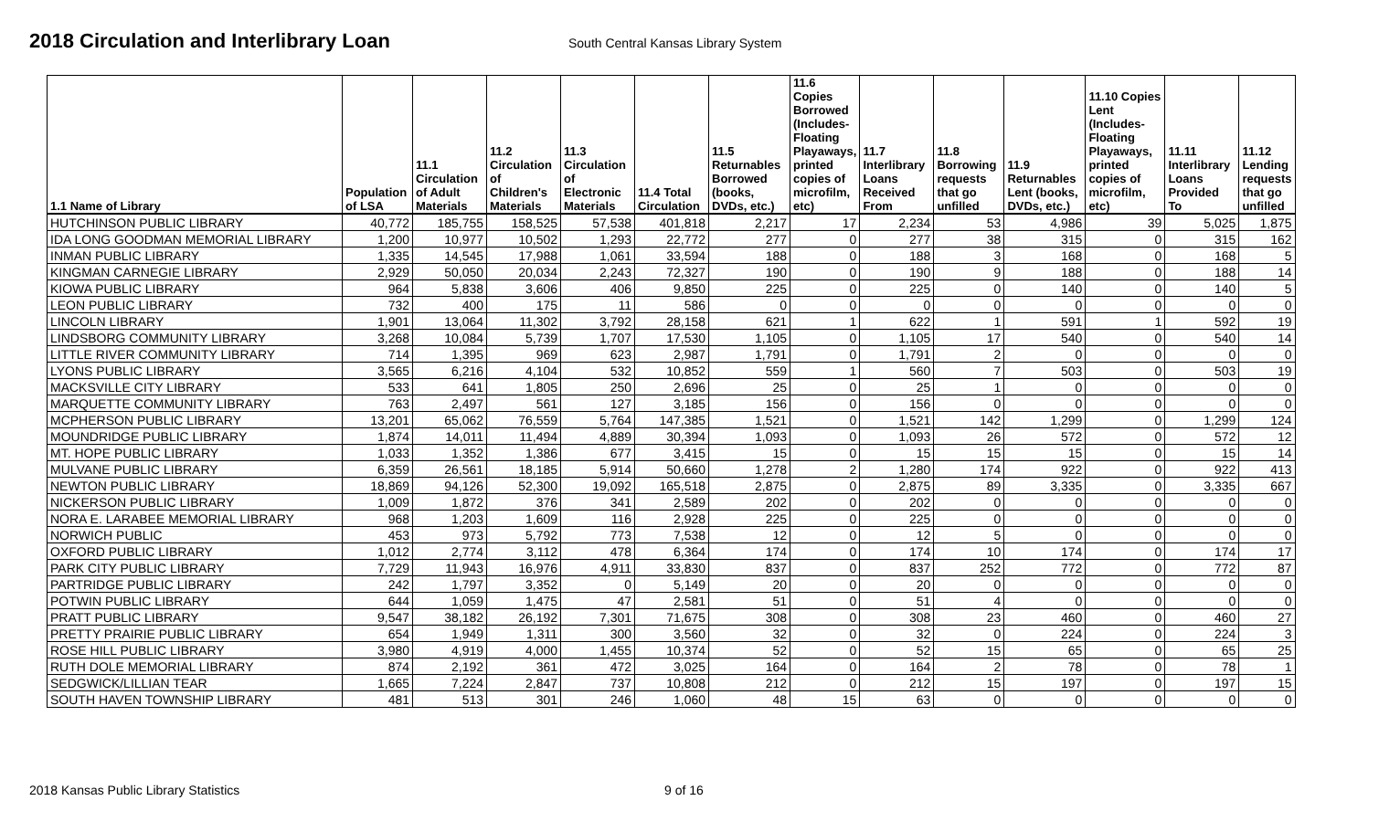2018 Circulation and Interlibrary Loan
South Central Kansas Library System
| 1.1 Name of Library | Population of LSA | 11.1 Circulation of Adult Materials | 11.2 Circulation of Children's Materials | 11.3 Circulation of Electronic Materials | 11.4 Total Circulation | 11.5 Returnables Borrowed (books, DVDs, etc.) | 11.6 Copies Borrowed (Includes- Floating Playaways, printed copies of microfilm, etc) | 11.7 Interlibrary Loans Received From | 11.8 Borrowing requests that go unfilled | 11.9 Returnables Lent (books, DVDs, etc.) | 11.10 Copies Lent (Includes- Floating Playaways, printed copies of microfilm, etc) | 11.11 Interlibrary Loans Provided To | 11.12 Lending requests that go unfilled |
| --- | --- | --- | --- | --- | --- | --- | --- | --- | --- | --- | --- | --- | --- |
| HUTCHINSON PUBLIC LIBRARY | 40,772 | 185,755 | 158,525 | 57,538 | 401,818 | 2,217 | 17 | 2,234 | 53 | 4,986 | 39 | 5,025 | 1,875 |
| IDA LONG GOODMAN MEMORIAL LIBRARY | 1,200 | 10,977 | 10,502 | 1,293 | 22,772 | 277 | 0 | 277 | 38 | 315 | 0 | 315 | 162 |
| INMAN PUBLIC LIBRARY | 1,335 | 14,545 | 17,988 | 1,061 | 33,594 | 188 | 0 | 188 | 3 | 168 | 0 | 168 | 5 |
| KINGMAN CARNEGIE LIBRARY | 2,929 | 50,050 | 20,034 | 2,243 | 72,327 | 190 | 0 | 190 | 9 | 188 | 0 | 188 | 14 |
| KIOWA PUBLIC LIBRARY | 964 | 5,838 | 3,606 | 406 | 9,850 | 225 | 0 | 225 | 0 | 140 | 0 | 140 | 5 |
| LEON PUBLIC LIBRARY | 732 | 400 | 175 | 11 | 586 | 0 | 0 | 0 | 0 | 0 | 0 | 0 | 0 |
| LINCOLN LIBRARY | 1,901 | 13,064 | 11,302 | 3,792 | 28,158 | 621 | 1 | 622 | 1 | 591 | 1 | 592 | 19 |
| LINDSBORG COMMUNITY LIBRARY | 3,268 | 10,084 | 5,739 | 1,707 | 17,530 | 1,105 | 0 | 1,105 | 17 | 540 | 0 | 540 | 14 |
| LITTLE RIVER COMMUNITY LIBRARY | 714 | 1,395 | 969 | 623 | 2,987 | 1,791 | 0 | 1,791 | 2 | 0 | 0 | 0 | 0 |
| LYONS PUBLIC LIBRARY | 3,565 | 6,216 | 4,104 | 532 | 10,852 | 559 | 1 | 560 | 7 | 503 | 0 | 503 | 19 |
| MACKSVILLE CITY LIBRARY | 533 | 641 | 1,805 | 250 | 2,696 | 25 | 0 | 25 | 1 | 0 | 0 | 0 | 0 |
| MARQUETTE COMMUNITY LIBRARY | 763 | 2,497 | 561 | 127 | 3,185 | 156 | 0 | 156 | 0 | 0 | 0 | 0 | 0 |
| MCPHERSON PUBLIC LIBRARY | 13,201 | 65,062 | 76,559 | 5,764 | 147,385 | 1,521 | 0 | 1,521 | 142 | 1,299 | 0 | 1,299 | 124 |
| MOUNDRIDGE PUBLIC LIBRARY | 1,874 | 14,011 | 11,494 | 4,889 | 30,394 | 1,093 | 0 | 1,093 | 26 | 572 | 0 | 572 | 12 |
| MT. HOPE PUBLIC LIBRARY | 1,033 | 1,352 | 1,386 | 677 | 3,415 | 15 | 0 | 15 | 15 | 15 | 0 | 15 | 14 |
| MULVANE PUBLIC LIBRARY | 6,359 | 26,561 | 18,185 | 5,914 | 50,660 | 1,278 | 2 | 1,280 | 174 | 922 | 0 | 922 | 413 |
| NEWTON PUBLIC LIBRARY | 18,869 | 94,126 | 52,300 | 19,092 | 165,518 | 2,875 | 0 | 2,875 | 89 | 3,335 | 0 | 3,335 | 667 |
| NICKERSON PUBLIC LIBRARY | 1,009 | 1,872 | 376 | 341 | 2,589 | 202 | 0 | 202 | 0 | 0 | 0 | 0 | 0 |
| NORA E. LARABEE MEMORIAL LIBRARY | 968 | 1,203 | 1,609 | 116 | 2,928 | 225 | 0 | 225 | 0 | 0 | 0 | 0 | 0 |
| NORWICH PUBLIC | 453 | 973 | 5,792 | 773 | 7,538 | 12 | 0 | 12 | 5 | 0 | 0 | 0 | 0 |
| OXFORD PUBLIC LIBRARY | 1,012 | 2,774 | 3,112 | 478 | 6,364 | 174 | 0 | 174 | 10 | 174 | 0 | 174 | 17 |
| PARK CITY PUBLIC LIBRARY | 7,729 | 11,943 | 16,976 | 4,911 | 33,830 | 837 | 0 | 837 | 252 | 772 | 0 | 772 | 87 |
| PARTRIDGE PUBLIC LIBRARY | 242 | 1,797 | 3,352 | 0 | 5,149 | 20 | 0 | 20 | 0 | 0 | 0 | 0 | 0 |
| POTWIN PUBLIC LIBRARY | 644 | 1,059 | 1,475 | 47 | 2,581 | 51 | 0 | 51 | 4 | 0 | 0 | 0 | 0 |
| PRATT PUBLIC LIBRARY | 9,547 | 38,182 | 26,192 | 7,301 | 71,675 | 308 | 0 | 308 | 23 | 460 | 0 | 460 | 27 |
| PRETTY PRAIRIE PUBLIC LIBRARY | 654 | 1,949 | 1,311 | 300 | 3,560 | 32 | 0 | 32 | 0 | 224 | 0 | 224 | 3 |
| ROSE HILL PUBLIC LIBRARY | 3,980 | 4,919 | 4,000 | 1,455 | 10,374 | 52 | 0 | 52 | 15 | 65 | 0 | 65 | 25 |
| RUTH DOLE MEMORIAL LIBRARY | 874 | 2,192 | 361 | 472 | 3,025 | 164 | 0 | 164 | 2 | 78 | 0 | 78 | 1 |
| SEDGWICK/LILLIAN TEAR | 1,665 | 7,224 | 2,847 | 737 | 10,808 | 212 | 0 | 212 | 15 | 197 | 0 | 197 | 15 |
| SOUTH HAVEN TOWNSHIP LIBRARY | 481 | 513 | 301 | 246 | 1,060 | 48 | 15 | 63 | 0 | 0 | 0 | 0 | 0 |
2018 Kansas Public Library Statistics 9 of 16